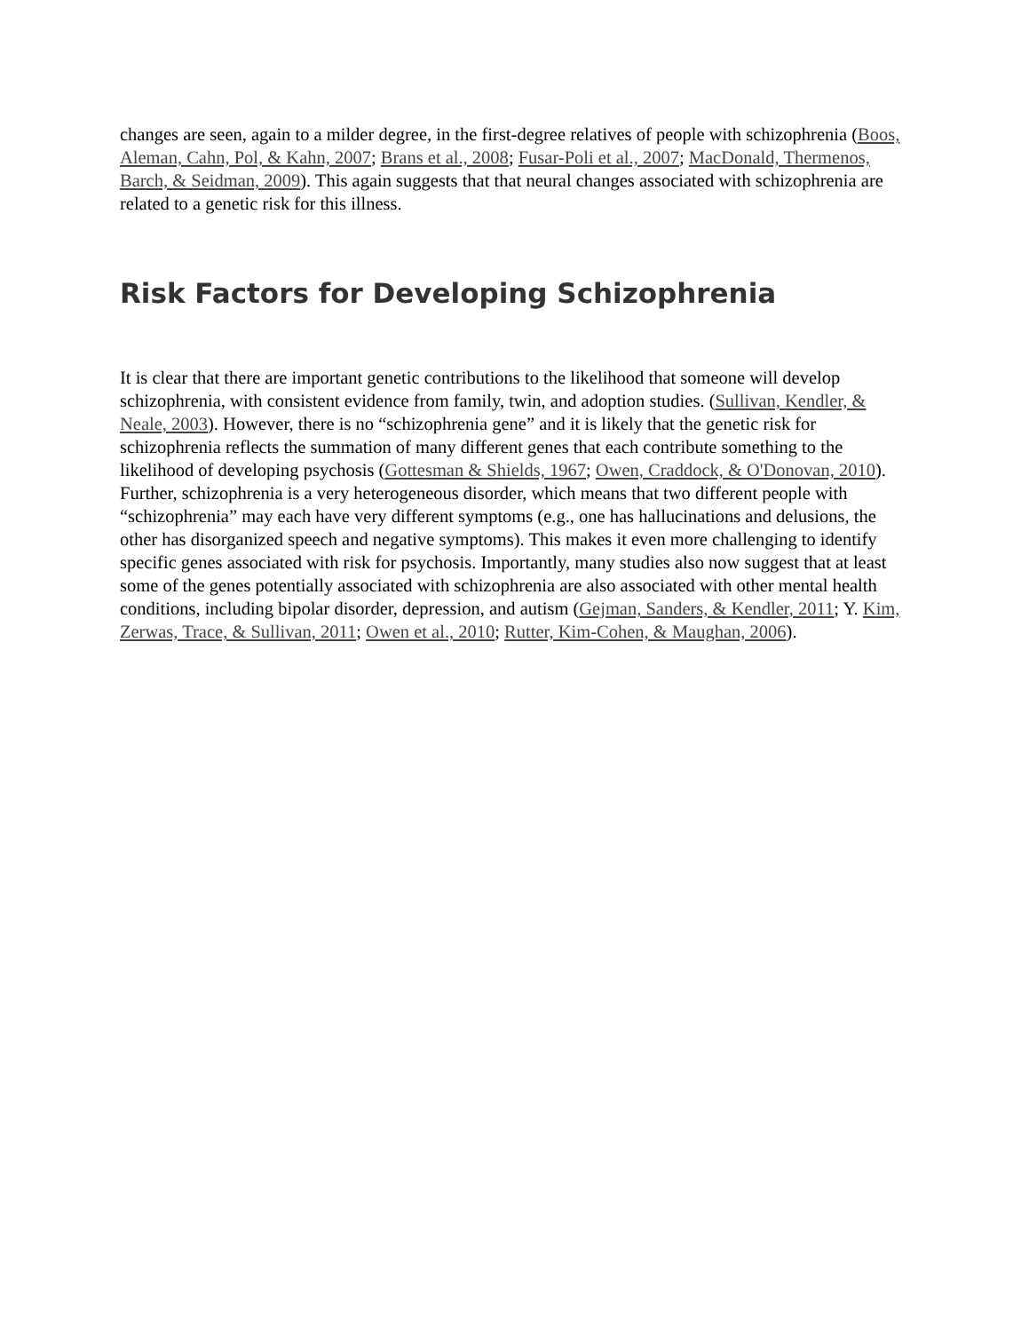changes are seen, again to a milder degree, in the first-degree relatives of people with schizophrenia (Boos, Aleman, Cahn, Pol, & Kahn, 2007; Brans et al., 2008; Fusar-Poli et al., 2007; MacDonald, Thermenos, Barch, & Seidman, 2009). This again suggests that that neural changes associated with schizophrenia are related to a genetic risk for this illness.
Risk Factors for Developing Schizophrenia
It is clear that there are important genetic contributions to the likelihood that someone will develop schizophrenia, with consistent evidence from family, twin, and adoption studies. (Sullivan, Kendler, & Neale, 2003). However, there is no “schizophrenia gene” and it is likely that the genetic risk for schizophrenia reflects the summation of many different genes that each contribute something to the likelihood of developing psychosis (Gottesman & Shields, 1967; Owen, Craddock, & O'Donovan, 2010). Further, schizophrenia is a very heterogeneous disorder, which means that two different people with “schizophrenia” may each have very different symptoms (e.g., one has hallucinations and delusions, the other has disorganized speech and negative symptoms). This makes it even more challenging to identify specific genes associated with risk for psychosis. Importantly, many studies also now suggest that at least some of the genes potentially associated with schizophrenia are also associated with other mental health conditions, including bipolar disorder, depression, and autism (Gejman, Sanders, & Kendler, 2011; Y. Kim, Zerwas, Trace, & Sullivan, 2011; Owen et al., 2010; Rutter, Kim-Cohen, & Maughan, 2006).